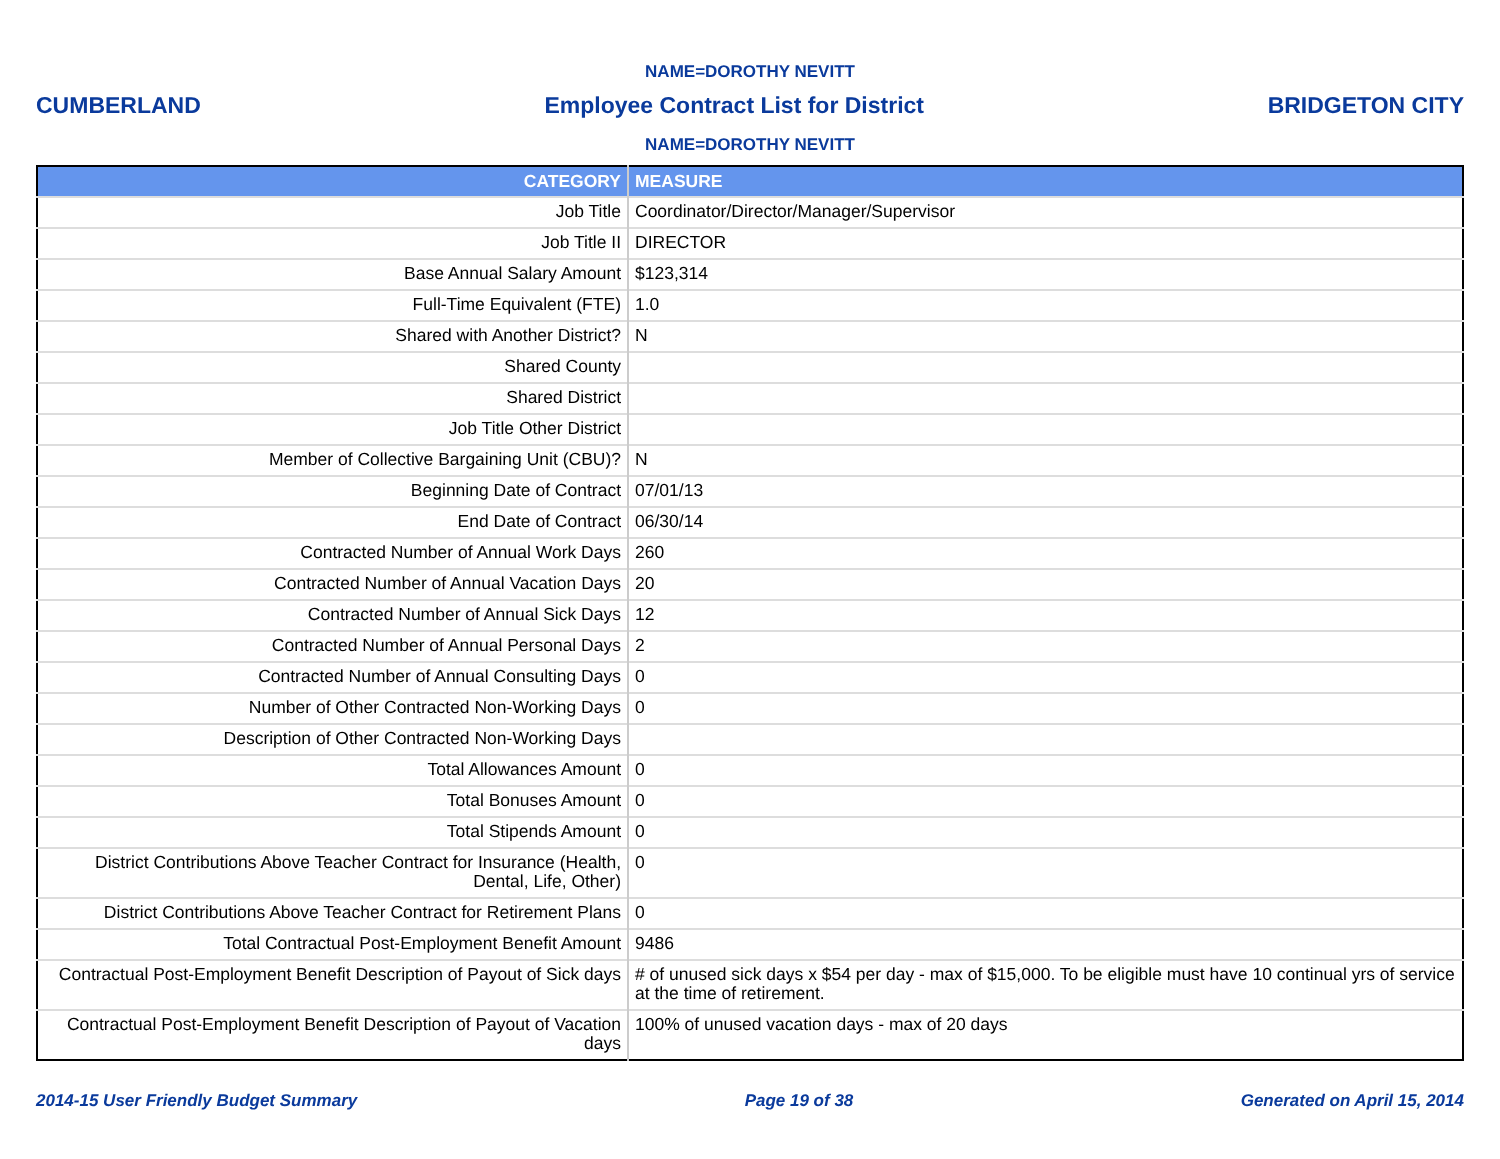NAME=DOROTHY NEVITT
CUMBERLAND Employee Contract List for District BRIDGETON CITY
NAME=DOROTHY NEVITT
| CATEGORY | MEASURE |
| --- | --- |
| Job Title | Coordinator/Director/Manager/Supervisor |
| Job Title II | DIRECTOR |
| Base Annual Salary Amount | $123,314 |
| Full-Time Equivalent (FTE) | 1.0 |
| Shared with Another District? | N |
| Shared County | |
| Shared District | |
| Job Title Other District | |
| Member of Collective Bargaining Unit (CBU)? | N |
| Beginning Date of Contract | 07/01/13 |
| End Date of Contract | 06/30/14 |
| Contracted Number of Annual Work Days | 260 |
| Contracted Number of Annual Vacation Days | 20 |
| Contracted Number of Annual Sick Days | 12 |
| Contracted Number of Annual Personal Days | 2 |
| Contracted Number of Annual Consulting Days | 0 |
| Number of Other Contracted Non-Working Days | 0 |
| Description of Other Contracted Non-Working Days | |
| Total Allowances Amount | 0 |
| Total Bonuses Amount | 0 |
| Total Stipends Amount | 0 |
| District Contributions Above Teacher Contract for Insurance (Health, Dental, Life, Other) | 0 |
| District Contributions Above Teacher Contract for Retirement Plans | 0 |
| Total Contractual Post-Employment Benefit Amount | 9486 |
| Contractual Post-Employment Benefit Description of Payout of Sick days | # of unused sick days x $54 per day - max of $15,000. To be eligible must have 10 continual yrs of service at the time of retirement. |
| Contractual Post-Employment Benefit Description of Payout of Vacation days | 100% of unused vacation days - max of 20 days |
2014-15 User Friendly Budget Summary Page 19 of 38 Generated on April 15, 2014